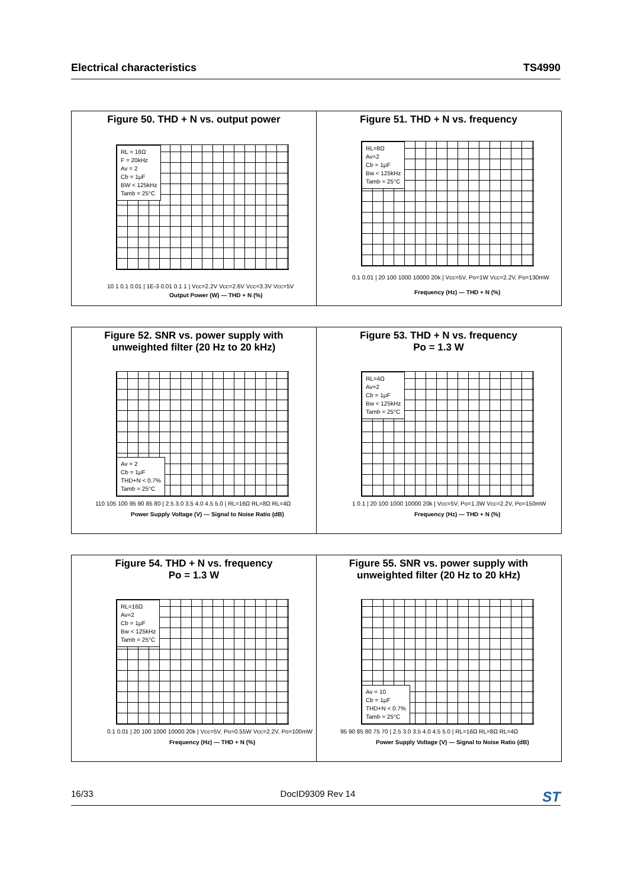Electrical characteristics TS4990
Figure 50. THD + N vs. output power
RL = 16Ω
F = 20kHz
Av = 2
Cb = 1μF
BW < 125kHz
Tamb = 25°C
10 1 0.1 0.01 | 1E-3 0.01 0.1 1 | Vcc=2.2V Vcc=2.6V Vcc=3.3V Vcc=5V
Output Power (W) — THD + N (%)
Figure 51. THD + N vs. frequency
RL=8Ω
Av=2
Cb = 1μF
Bw < 125kHz
Tamb = 25°C
0.1 0.01 | 20 100 1000 10000 20k | Vcc=5V, Po=1W Vcc=2.2V, Po=130mW
Frequency (Hz) — THD + N (%)
Figure 52. SNR vs. power supply with
unweighted filter (20 Hz to 20 kHz)
Av = 2
Cb = 1μF
THD+N < 0.7%
Tamb = 25°C
110 105 100 95 90 85 80 | 2.5 3.0 3.5 4.0 4.5 5.0 | RL=16Ω RL=8Ω RL=4Ω
Power Supply Voltage (V) — Signal to Noise Ratio (dB)
Figure 53. THD + N vs. frequency
Po = 1.3 W
RL=4Ω
Av=2
Cb = 1μF
Bw < 125kHz
Tamb = 25°C
1 0.1 | 20 100 1000 10000 20k | Vcc=5V, Po=1.3W Vcc=2.2V, Po=150mW
Frequency (Hz) — THD + N (%)
Figure 54. THD + N vs. frequency
Po = 1.3 W
RL=16Ω
Av=2
Cb = 1μF
Bw < 125kHz
Tamb = 25°C
0.1 0.01 | 20 100 1000 10000 20k | Vcc=5V, Po=0.55W Vcc=2.2V, Po=100mW
Frequency (Hz) — THD + N (%)
Figure 55. SNR vs. power supply with
unweighted filter (20 Hz to 20 kHz)
Av = 10
Cb = 1μF
THD+N < 0.7%
Tamb = 25°C
95 90 85 80 75 70 | 2.5 3.0 3.5 4.0 4.5 5.0 | RL=16Ω RL=8Ω RL=4Ω
Power Supply Voltage (V) — Signal to Noise Ratio (dB)
16/33 DocID9309 Rev 14 ST